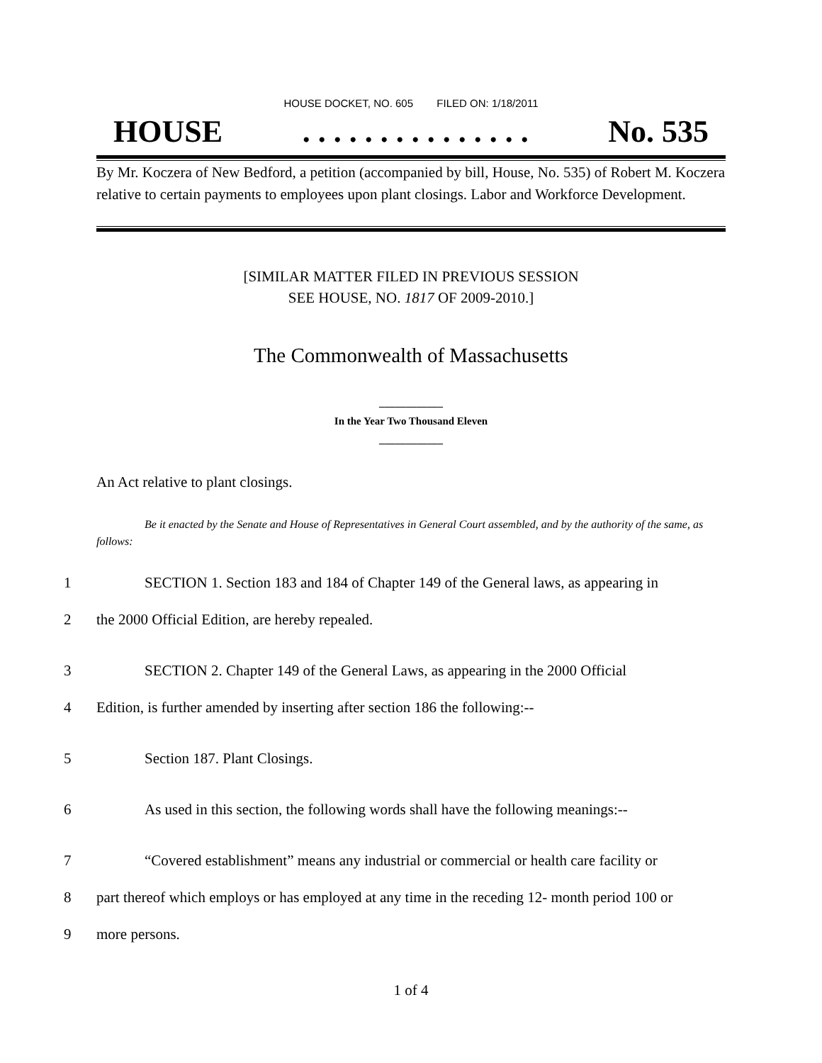HOUSE DOCKET, NO. 605 FILED ON: 1/18/2011
HOUSE. . . . . . . . . . . . . . . No. 535
By Mr. Koczera of New Bedford, a petition (accompanied by bill, House, No. 535) of Robert M. Koczera relative to certain payments to employees upon plant closings. Labor and Workforce Development.
[SIMILAR MATTER FILED IN PREVIOUS SESSION
SEE HOUSE, NO. 1817 OF 2009-2010.]
The Commonwealth of Massachusetts
____________
In the Year Two Thousand Eleven
____________
An Act relative to plant closings.
Be it enacted by the Senate and House of Representatives in General Court assembled, and by the authority of the same, as follows:
1 SECTION 1. Section 183 and 184 of Chapter 149 of the General laws, as appearing in
2 the 2000 Official Edition, are hereby repealed.
3 SECTION 2. Chapter 149 of the General Laws, as appearing in the 2000 Official
4 Edition, is further amended by inserting after section 186 the following:--
5 Section 187. Plant Closings.
6 As used in this section, the following words shall have the following meanings:--
7 “Covered establishment” means any industrial or commercial or health care facility or
8 part thereof which employs or has employed at any time in the receding 12- month period 100 or
9 more persons.
1 of 4